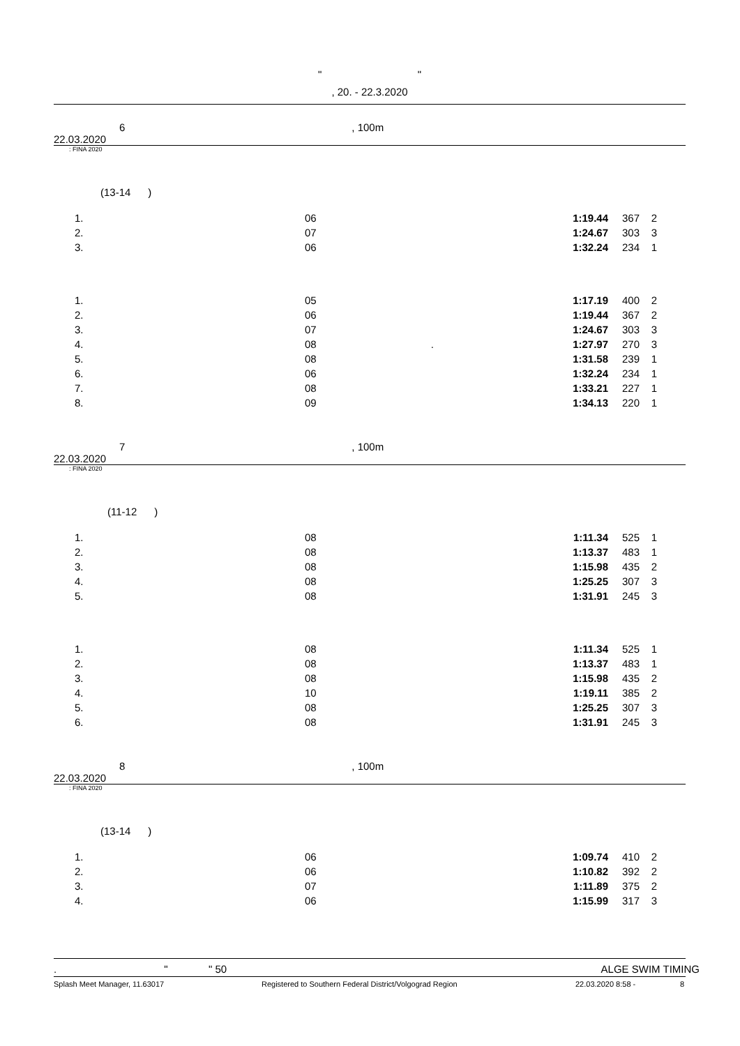" "
, 20. - 22.3.2020
6, 100m
22.03.2020
: FINA 2020
(13-14 )
| 1. | 06 | 1:19.44 | 367 | 2 |
| 2. | 07 | 1:24.67 | 303 | 3 |
| 3. | 06 | 1:32.24 | 234 | 1 |
| 1. | 05 | 1:17.19 | 400 | 2 |
| 2. | 06 | 1:19.44 | 367 | 2 |
| 3. | 07 | 1:24.67 | 303 | 3 |
| 4. | 08 . | 1:27.97 | 270 | 3 |
| 5. | 08 | 1:31.58 | 239 | 1 |
| 6. | 06 | 1:32.24 | 234 | 1 |
| 7. | 08 | 1:33.21 | 227 | 1 |
| 8. | 09 | 1:34.13 | 220 | 1 |
7, 100m
22.03.2020
: FINA 2020
(11-12 )
| 1. | 08 | 1:11.34 | 525 | 1 |
| 2. | 08 | 1:13.37 | 483 | 1 |
| 3. | 08 | 1:15.98 | 435 | 2 |
| 4. | 08 | 1:25.25 | 307 | 3 |
| 5. | 08 | 1:31.91 | 245 | 3 |
| 1. | 08 | 1:11.34 | 525 | 1 |
| 2. | 08 | 1:13.37 | 483 | 1 |
| 3. | 08 | 1:15.98 | 435 | 2 |
| 4. | 10 | 1:19.11 | 385 | 2 |
| 5. | 08 | 1:25.25 | 307 | 3 |
| 6. | 08 | 1:31.91 | 245 | 3 |
8, 100m
22.03.2020
: FINA 2020
(13-14 )
| 1. | 06 | 1:09.74 | 410 | 2 |
| 2. | 06 | 1:10.82 | 392 | 2 |
| 3. | 07 | 1:11.89 | 375 | 2 |
| 4. | 06 | 1:15.99 | 317 | 3 |
. " " 50 ALGE SWIM TIMING
Splash Meet Manager, 11.63017 Registered to Southern Federal District/Volgograd Region 22.03.2020 8:58 - 8